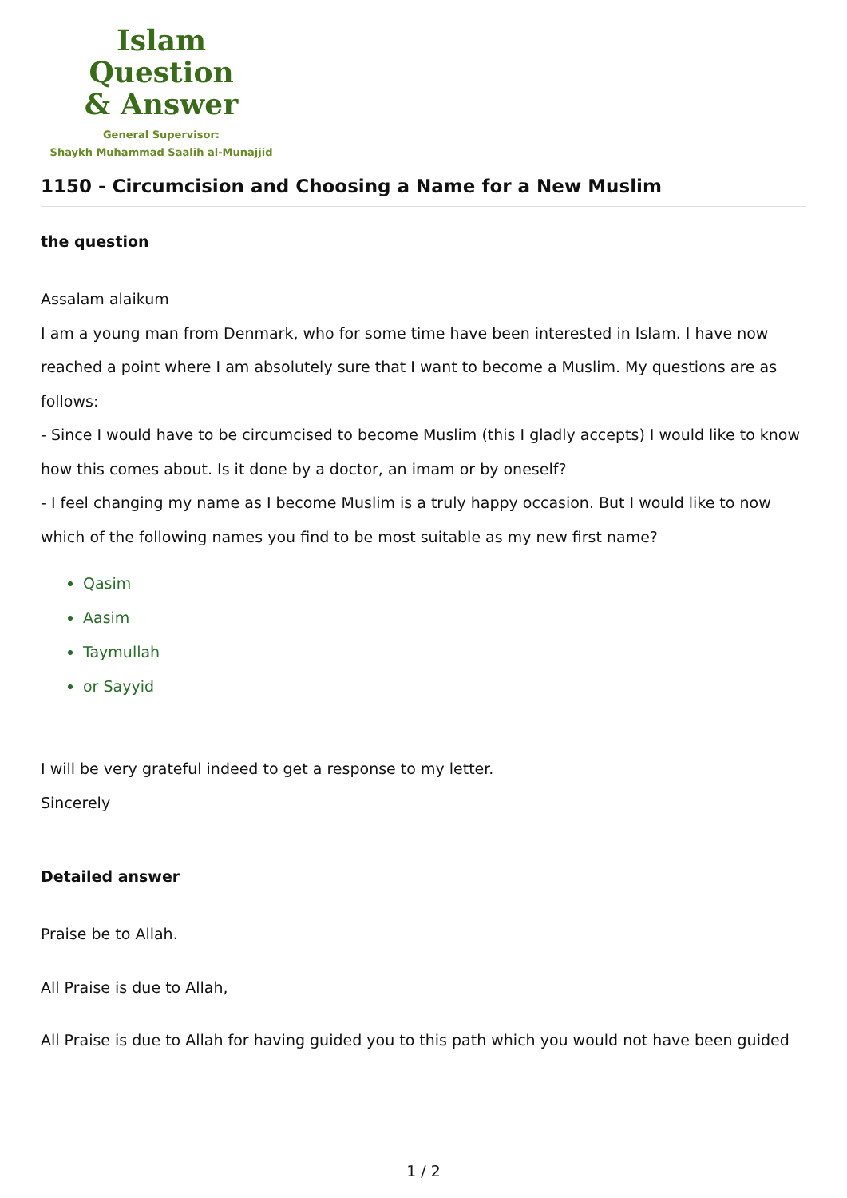Islam Question
& Answer
General Supervisor:
Shaykh Muhammad Saalih al-Munajjid
1150 - Circumcision and Choosing a Name for a New Muslim
the question
Assalam alaikum
I am a young man from Denmark, who for some time have been interested in Islam. I have now reached a point where I am absolutely sure that I want to become a Muslim. My questions are as follows:
- Since I would have to be circumcised to become Muslim (this I gladly accepts) I would like to know how this comes about. Is it done by a doctor, an imam or by oneself?
- I feel changing my name as I become Muslim is a truly happy occasion. But I would like to now which of the following names you find to be most suitable as my new first name?
Qasim
Aasim
Taymullah
or Sayyid
I will be very grateful indeed to get a response to my letter.
Sincerely
Detailed answer
Praise be to Allah.
All Praise is due to Allah,
All Praise is due to Allah for having guided you to this path which you would not have been guided
1 / 2